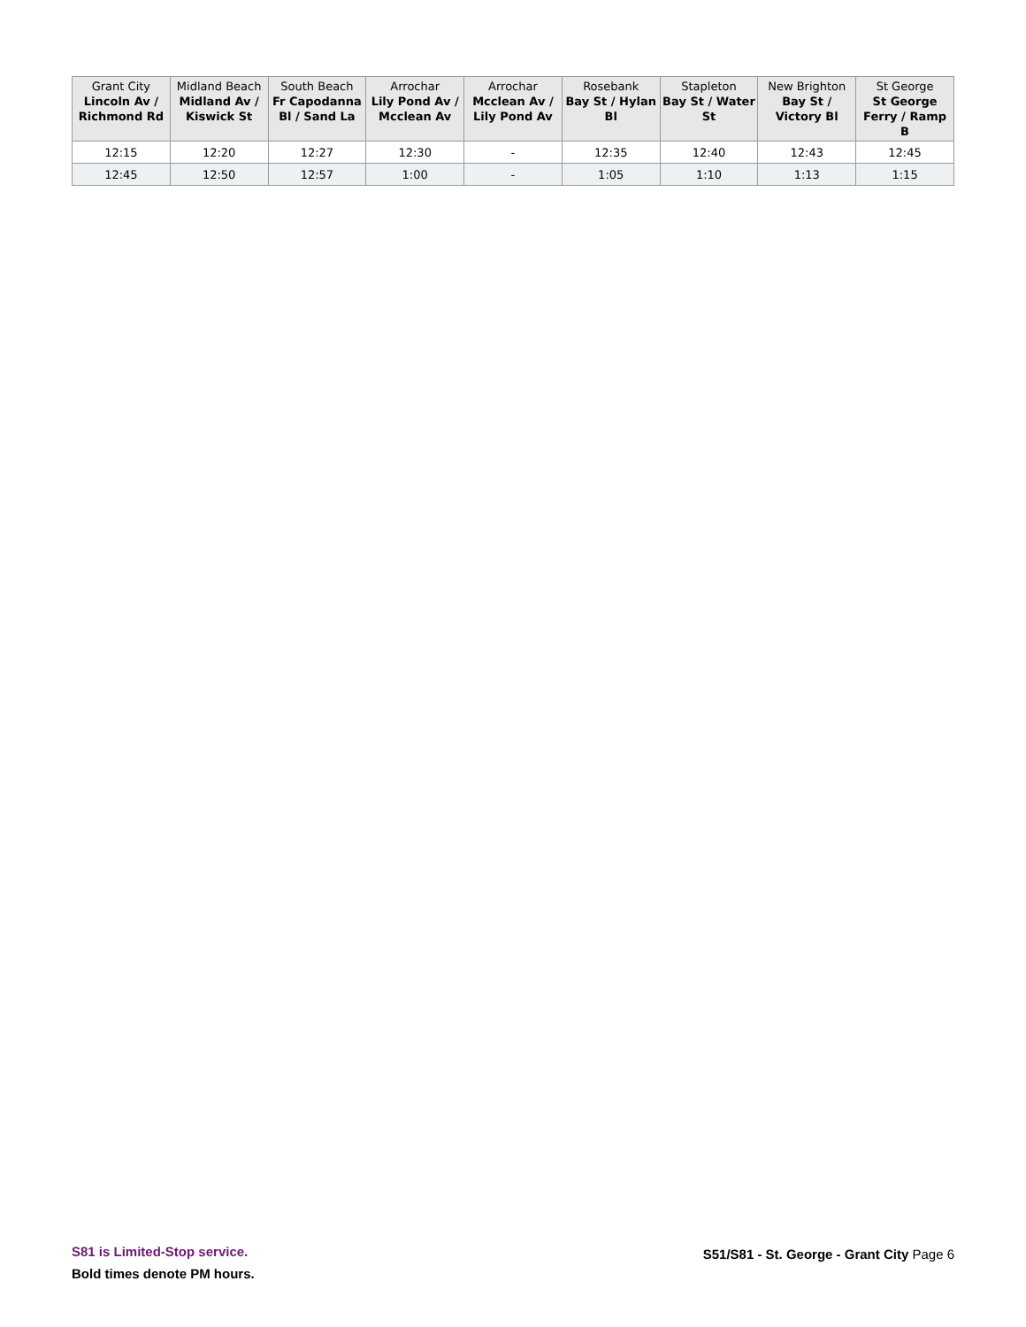| Grant City Lincoln Av / Richmond Rd | Midland Beach Midland Av / Kiswick St | South Beach Fr Capodanna Bl / Sand La | Arrochar Lily Pond Av / Mcclean Av | Arrochar Mcclean Av / Lily Pond Av | Rosebank Bay St / Hylan Bl | Stapleton Bay St / Water St | New Brighton Bay St / Victory Bl | St George St George Ferry / Ramp B |
| --- | --- | --- | --- | --- | --- | --- | --- | --- |
| 12:15 | 12:20 | 12:27 | 12:30 | - | 12:35 | 12:40 | 12:43 | 12:45 |
| 12:45 | 12:50 | 12:57 | 1:00 | - | 1:05 | 1:10 | 1:13 | 1:15 |
S81 is Limited-Stop service.
Bold times denote PM hours.
S51/S81 - St. George - Grant City Page 6